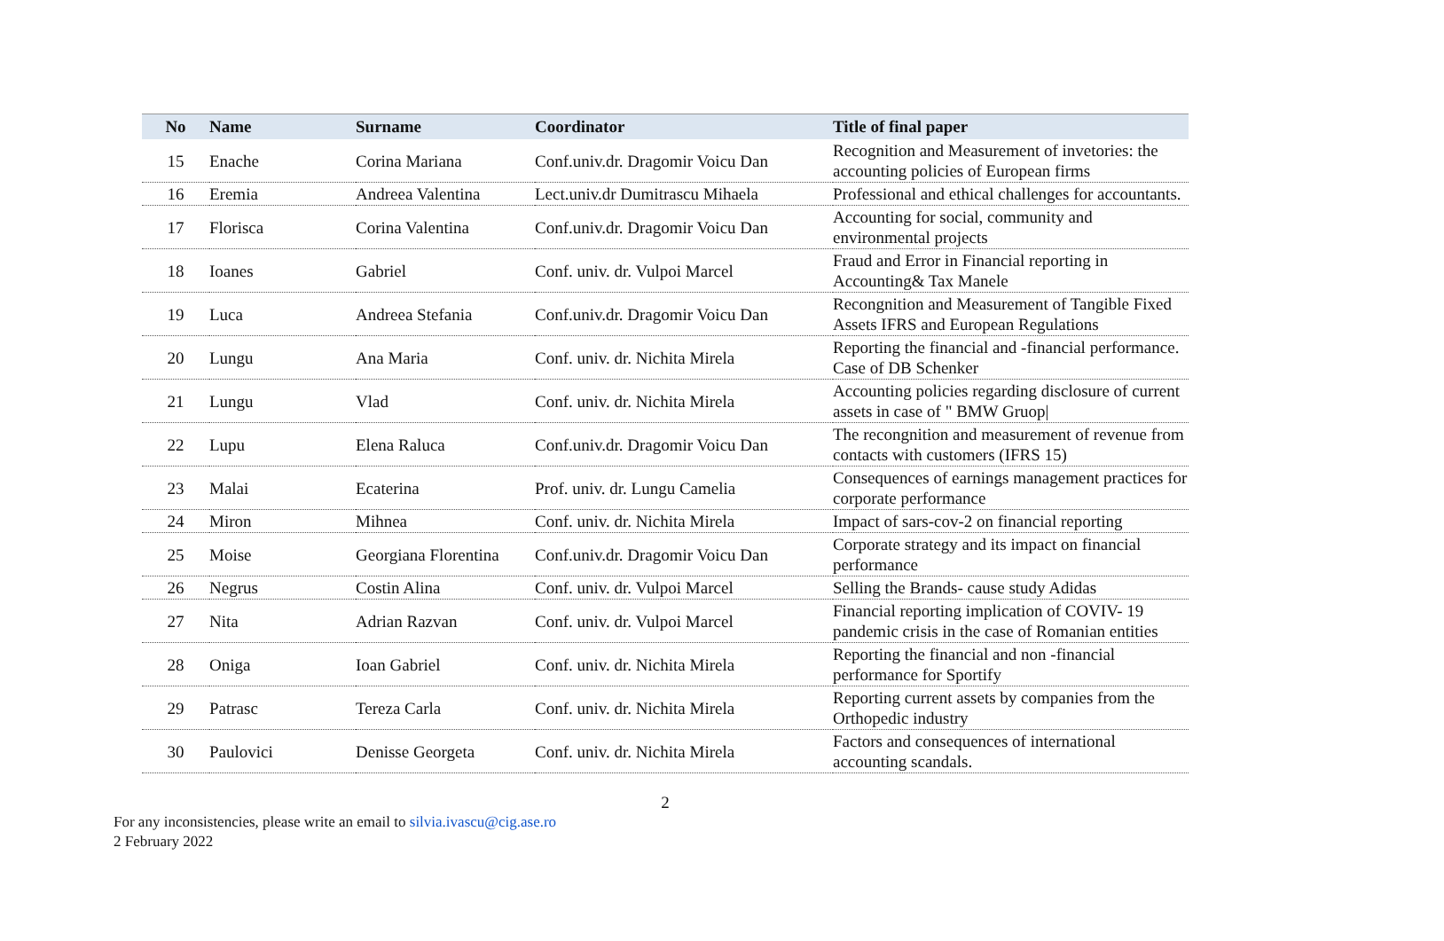| No | Name | Surname | Coordinator | Title of final paper |
| --- | --- | --- | --- | --- |
| 15 | Enache | Corina Mariana | Conf.univ.dr. Dragomir Voicu Dan | Recognition and Measurement of invetories: the accounting policies of European firms |
| 16 | Eremia | Andreea Valentina | Lect.univ.dr Dumitrascu Mihaela | Professional and ethical challenges for accountants. |
| 17 | Florisca | Corina Valentina | Conf.univ.dr. Dragomir Voicu Dan | Accounting for social, community and environmental projects |
| 18 | Ioanes | Gabriel | Conf. univ. dr. Vulpoi Marcel | Fraud and Error in Financial reporting in Accounting& Tax Manele |
| 19 | Luca | Andreea Stefania | Conf.univ.dr. Dragomir Voicu Dan | Recongnition and Measurement of Tangible Fixed Assets IFRS and European Regulations |
| 20 | Lungu | Ana Maria | Conf. univ. dr. Nichita Mirela | Reporting the financial and -financial performance. Case of DB Schenker |
| 21 | Lungu | Vlad | Conf. univ. dr. Nichita Mirela | Accounting policies regarding disclosure of current assets in case of " BMW Gruop/ |
| 22 | Lupu | Elena Raluca | Conf.univ.dr. Dragomir Voicu Dan | The recongnition and measurement of revenue from contacts with customers (IFRS 15) |
| 23 | Malai | Ecaterina | Prof. univ. dr. Lungu Camelia | Consequences of earnings management practices for corporate performance |
| 24 | Miron | Mihnea | Conf. univ. dr. Nichita Mirela | Impact of sars-cov-2 on financial reporting |
| 25 | Moise | Georgiana Florentina | Conf.univ.dr. Dragomir Voicu Dan | Corporate strategy and its impact on financial performance |
| 26 | Negrus | Costin Alina | Conf. univ. dr. Vulpoi Marcel | Selling the Brands- cause study Adidas |
| 27 | Nita | Adrian Razvan | Conf. univ. dr. Vulpoi Marcel | Financial reporting implication of COVIV- 19 pandemic crisis in the case of Romanian entities |
| 28 | Oniga | Ioan Gabriel | Conf. univ. dr. Nichita Mirela | Reporting the financial and non -financial performance for Sportify |
| 29 | Patrasc | Tereza Carla | Conf. univ. dr. Nichita Mirela | Reporting current assets by companies from the Orthopedic industry |
| 30 | Paulovici | Denisse Georgeta | Conf. univ. dr. Nichita Mirela | Factors and consequences of international accounting scandals. |
2
For any inconsistencies, please write an email to silvia.ivascu@cig.ase.ro
2 February 2022